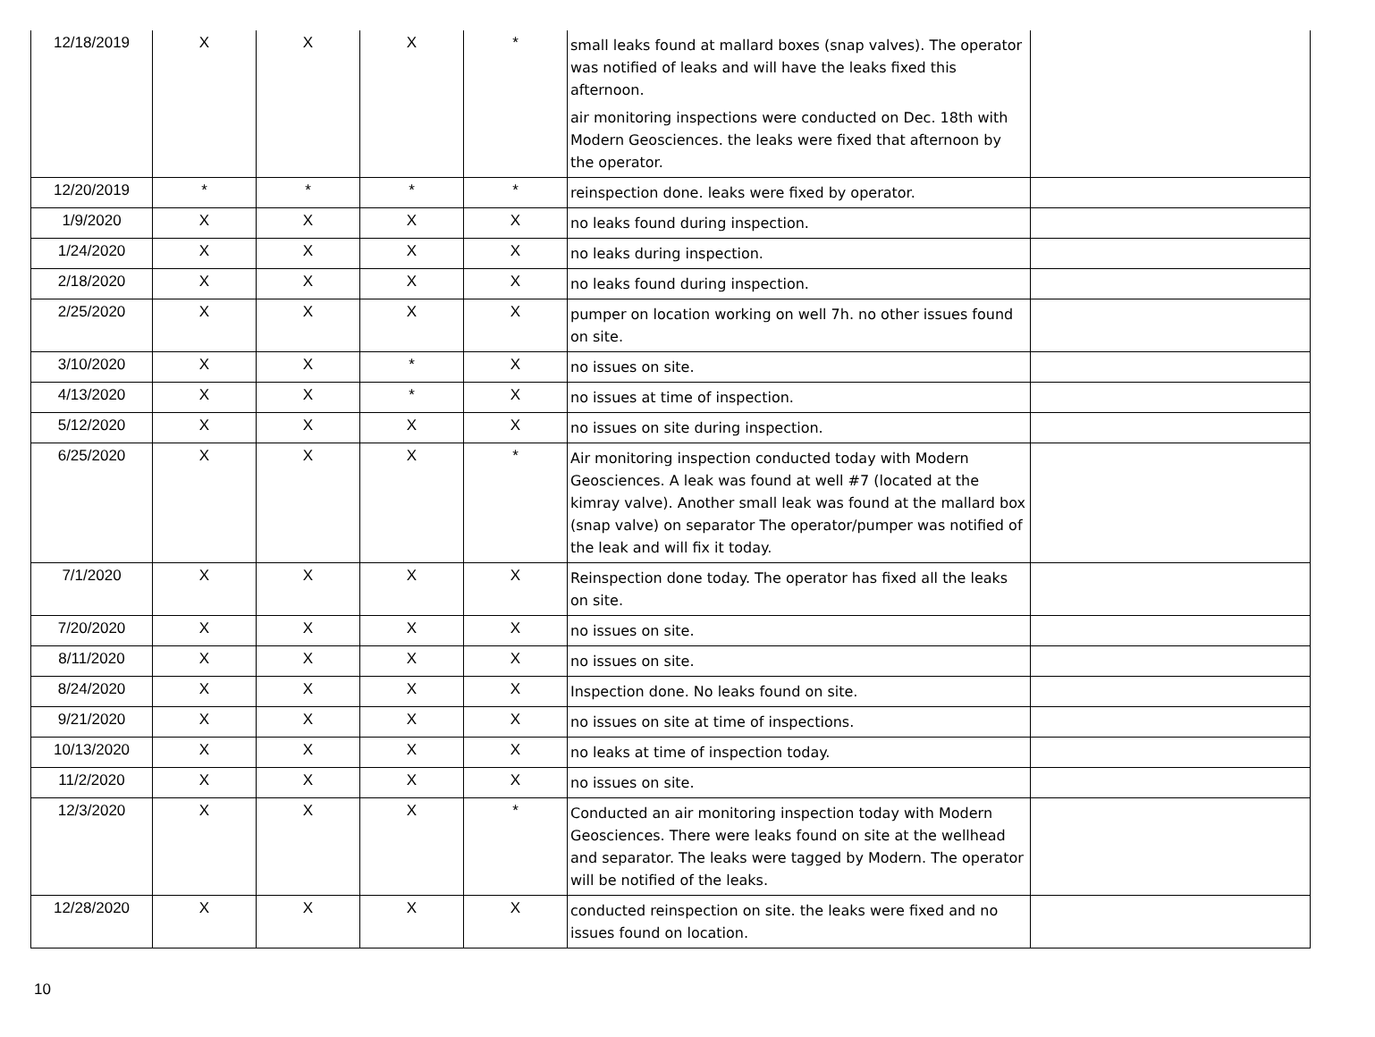| 12/18/2019 | X | X | X | * | small leaks found at mallard boxes (snap valves). The operator was notified of leaks and will have the leaks fixed this afternoon. air monitoring inspections were conducted on Dec. 18th with Modern Geosciences. the leaks were fixed that afternoon by the operator. | |
| 12/20/2019 | * | * | * | * | reinspection done. leaks were fixed by operator. | |
| 1/9/2020 | X | X | X | X | no leaks found during inspection. | |
| 1/24/2020 | X | X | X | X | no leaks during inspection. | |
| 2/18/2020 | X | X | X | X | no leaks found during inspection. | |
| 2/25/2020 | X | X | X | X | pumper on location working on well 7h. no other issues found on site. | |
| 3/10/2020 | X | X | * | X | no issues on site. | |
| 4/13/2020 | X | X | * | X | no issues at time of inspection. | |
| 5/12/2020 | X | X | X | X | no issues on site during inspection. | |
| 6/25/2020 | X | X | X | * | Air monitoring inspection conducted today with Modern Geosciences. A leak was found at well #7 (located at the kimray valve). Another small leak was found at the mallard box (snap valve) on separator The operator/pumper was notified of the leak and will fix it today. | |
| 7/1/2020 | X | X | X | X | Reinspection done today. The operator has fixed all the leaks on site. | |
| 7/20/2020 | X | X | X | X | no issues on site. | |
| 8/11/2020 | X | X | X | X | no issues on site. | |
| 8/24/2020 | X | X | X | X | Inspection done. No leaks found on site. | |
| 9/21/2020 | X | X | X | X | no issues on site at time of inspections. | |
| 10/13/2020 | X | X | X | X | no leaks at time of inspection today. | |
| 11/2/2020 | X | X | X | X | no issues on site. | |
| 12/3/2020 | X | X | X | * | Conducted an air monitoring inspection today with Modern Geosciences. There were leaks found on site at the wellhead and separator. The leaks were tagged by Modern. The operator will be notified of the leaks. | |
| 12/28/2020 | X | X | X | X | conducted reinspection on site. the leaks were fixed and no issues found on location. | |
10